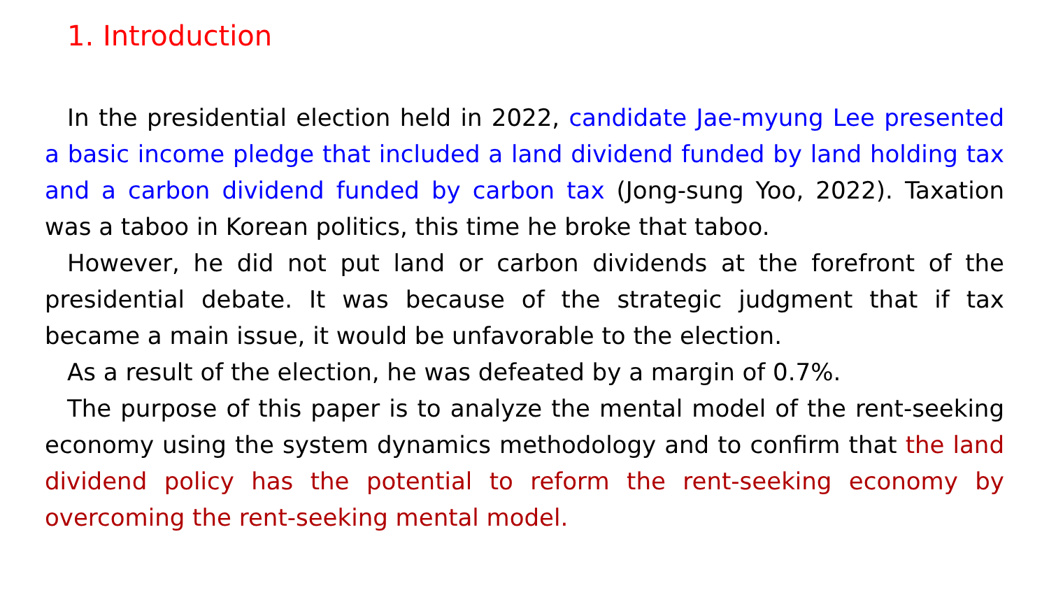1. Introduction
In the presidential election held in 2022, candidate Jae-myung Lee presented a basic income pledge that included a land dividend funded by land holding tax and a carbon dividend funded by carbon tax (Jong-sung Yoo, 2022). Taxation was a taboo in Korean politics, this time he broke that taboo.
However, he did not put land or carbon dividends at the forefront of the presidential debate. It was because of the strategic judgment that if tax became a main issue, it would be unfavorable to the election.
As a result of the election, he was defeated by a margin of 0.7%.
The purpose of this paper is to analyze the mental model of the rent-seeking economy using the system dynamics methodology and to confirm that the land dividend policy has the potential to reform the rent-seeking economy by overcoming the rent-seeking mental model.